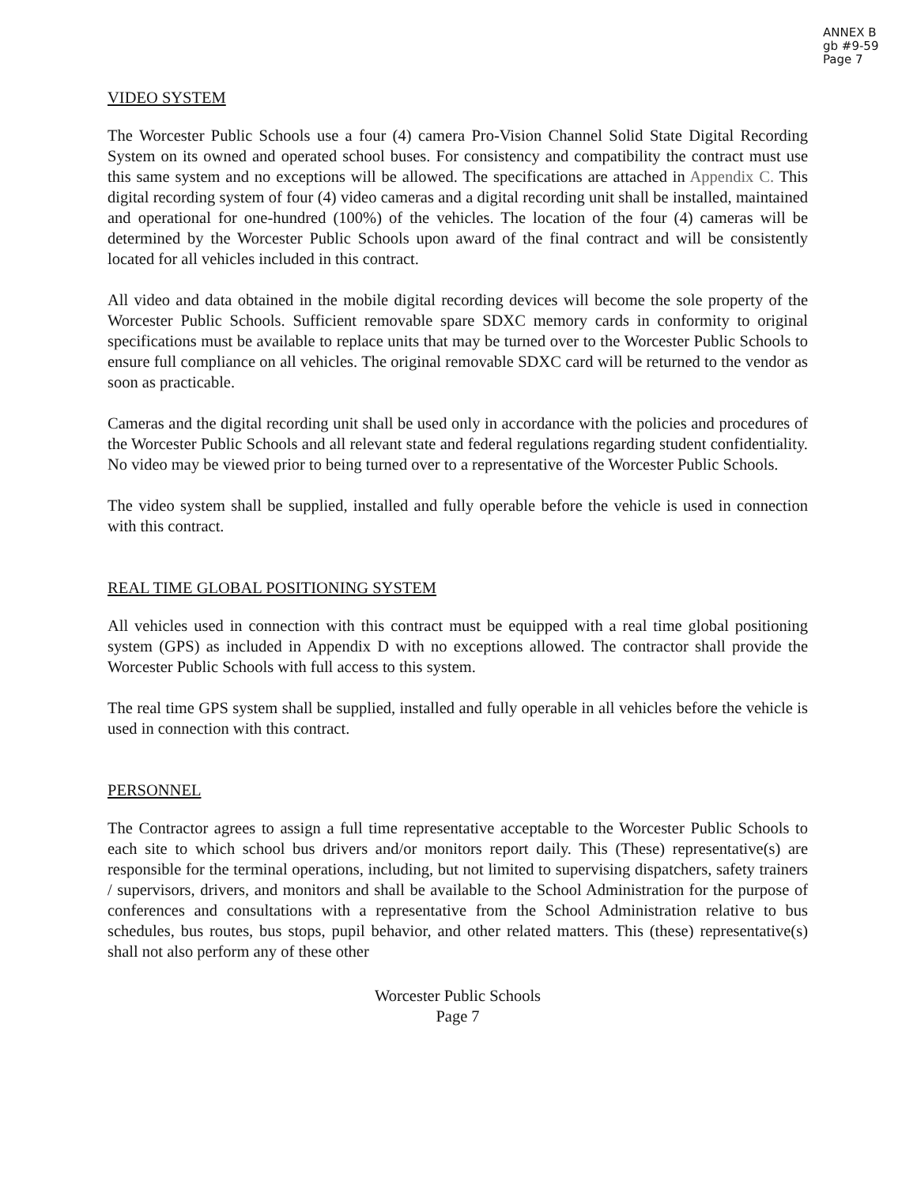ANNEX B
gb #9-59
Page 7
VIDEO SYSTEM
The Worcester Public Schools use a four (4) camera Pro-Vision Channel Solid State Digital Recording System on its owned and operated school buses. For consistency and compatibility the contract must use this same system and no exceptions will be allowed. The specifications are attached in Appendix C. This digital recording system of four (4) video cameras and a digital recording unit shall be installed, maintained and operational for one-hundred (100%) of the vehicles. The location of the four (4) cameras will be determined by the Worcester Public Schools upon award of the final contract and will be consistently located for all vehicles included in this contract.
All video and data obtained in the mobile digital recording devices will become the sole property of the Worcester Public Schools. Sufficient removable spare SDXC memory cards in conformity to original specifications must be available to replace units that may be turned over to the Worcester Public Schools to ensure full compliance on all vehicles. The original removable SDXC card will be returned to the vendor as soon as practicable.
Cameras and the digital recording unit shall be used only in accordance with the policies and procedures of the Worcester Public Schools and all relevant state and federal regulations regarding student confidentiality. No video may be viewed prior to being turned over to a representative of the Worcester Public Schools.
The video system shall be supplied, installed and fully operable before the vehicle is used in connection with this contract.
REAL TIME GLOBAL POSITIONING SYSTEM
All vehicles used in connection with this contract must be equipped with a real time global positioning system (GPS) as included in Appendix D with no exceptions allowed. The contractor shall provide the Worcester Public Schools with full access to this system.
The real time GPS system shall be supplied, installed and fully operable in all vehicles before the vehicle is used in connection with this contract.
PERSONNEL
The Contractor agrees to assign a full time representative acceptable to the Worcester Public Schools to each site to which school bus drivers and/or monitors report daily. This (These) representative(s) are responsible for the terminal operations, including, but not limited to supervising dispatchers, safety trainers / supervisors, drivers, and monitors and shall be available to the School Administration for the purpose of conferences and consultations with a representative from the School Administration relative to bus schedules, bus routes, bus stops, pupil behavior, and other related matters. This (these) representative(s) shall not also perform any of these other
Worcester Public Schools
Page 7